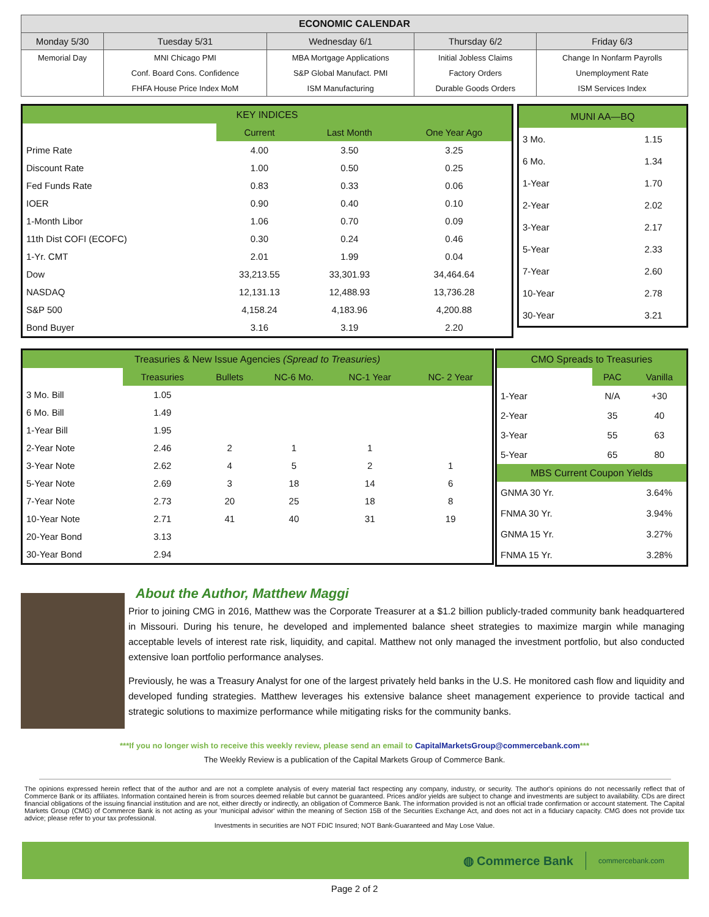| ECONOMIC CALENDAR | | | | |
| --- | --- | --- | --- | --- |
| Monday 5/30 | Tuesday 5/31 | Wednesday 6/1 | Thursday 6/2 | Friday 6/3 |
| Memorial Day | MNI Chicago PMI | MBA Mortgage Applications | Initial Jobless Claims | Change In Nonfarm Payrolls |
| | Conf. Board Cons. Confidence | S&P Global Manufact. PMI | Factory Orders | Unemployment Rate |
| | FHFA House Price Index MoM | ISM Manufacturing | Durable Goods Orders | ISM Services Index |
| KEY INDICES | | | |
| --- | --- | --- | --- |
| | Current | Last Month | One Year Ago |
| Prime Rate | 4.00 | 3.50 | 3.25 |
| Discount Rate | 1.00 | 0.50 | 0.25 |
| Fed Funds Rate | 0.83 | 0.33 | 0.06 |
| IOER | 0.90 | 0.40 | 0.10 |
| 1-Month Libor | 1.06 | 0.70 | 0.09 |
| 11th Dist COFI (ECOFC) | 0.30 | 0.24 | 0.46 |
| 1-Yr. CMT | 2.01 | 1.99 | 0.04 |
| Dow | 33,213.55 | 33,301.93 | 34,464.64 |
| NASDAQ | 12,131.13 | 12,488.93 | 13,736.28 |
| S&P 500 | 4,158.24 | 4,183.96 | 4,200.88 |
| Bond Buyer | 3.16 | 3.19 | 2.20 |
| MUNI AA—BQ | |
| --- | --- |
| 3 Mo. | 1.15 |
| 6 Mo. | 1.34 |
| 1-Year | 1.70 |
| 2-Year | 2.02 |
| 3-Year | 2.17 |
| 5-Year | 2.33 |
| 7-Year | 2.60 |
| 10-Year | 2.78 |
| 30-Year | 3.21 |
| Treasuries & New Issue Agencies (Spread to Treasuries) | | | | | |
| --- | --- | --- | --- | --- | --- |
| | Treasuries | Bullets | NC-6 Mo. | NC-1 Year | NC- 2 Year |
| 3 Mo. Bill | 1.05 | | | | |
| 6 Mo. Bill | 1.49 | | | | |
| 1-Year Bill | 1.95 | | | | |
| 2-Year Note | 2.46 | 2 | 1 | 1 | |
| 3-Year Note | 2.62 | 4 | 5 | 2 | 1 |
| 5-Year Note | 2.69 | 3 | 18 | 14 | 6 |
| 7-Year Note | 2.73 | 20 | 25 | 18 | 8 |
| 10-Year Note | 2.71 | 41 | 40 | 31 | 19 |
| 20-Year Bond | 3.13 | | | | |
| 30-Year Bond | 2.94 | | | | |
| CMO Spreads to Treasuries | | |
| --- | --- | --- |
| | PAC | Vanilla |
| 1-Year | N/A | +30 |
| 2-Year | 35 | 40 |
| 3-Year | 55 | 63 |
| 5-Year | 65 | 80 |
| MBS Current Coupon Yields | | |
| GNMA 30 Yr. | | 3.64% |
| FNMA 30 Yr. | | 3.94% |
| GNMA 15 Yr. | | 3.27% |
| FNMA 15 Yr. | | 3.28% |
About the Author, Matthew Maggi
Prior to joining CMG in 2016, Matthew was the Corporate Treasurer at a $1.2 billion publicly-traded community bank headquartered in Missouri. During his tenure, he developed and implemented balance sheet strategies to maximize margin while managing acceptable levels of interest rate risk, liquidity, and capital. Matthew not only managed the investment portfolio, but also conducted extensive loan portfolio performance analyses.
Previously, he was a Treasury Analyst for one of the largest privately held banks in the U.S. He monitored cash flow and liquidity and developed funding strategies. Matthew leverages his extensive balance sheet management experience to provide tactical and strategic solutions to maximize performance while mitigating risks for the community banks.
***If you no longer wish to receive this weekly review, please send an email to CapitalMarketsGroup@commercebank.com***
The Weekly Review is a publication of the Capital Markets Group of Commerce Bank.
The opinions expressed herein reflect that of the author and are not a complete analysis of every material fact respecting any company, industry, or security. The author's opinions do not necessarily reflect that of Commerce Bank or its affiliates. Information contained herein is from sources deemed reliable but cannot be guaranteed. Prices and/or yields are subject to change and investments are subject to availability. CDs are direct financial obligations of the issuing financial institution and are not, either directly or indirectly, an obligation of Commerce Bank. The information provided is not an official trade confirmation or account statement. The Capital Markets Group (CMG) of Commerce Bank is not acting as your 'municipal advisor' within the meaning of Section 15B of the Securities Exchange Act, and does not act in a fiduciary capacity. CMG does not provide tax advice; please refer to your tax professional.
Investments in securities are NOT FDIC Insured; NOT Bank-Guaranteed and May Lose Value.
◍ Commerce Bank commercebank.com
Page 2 of 2